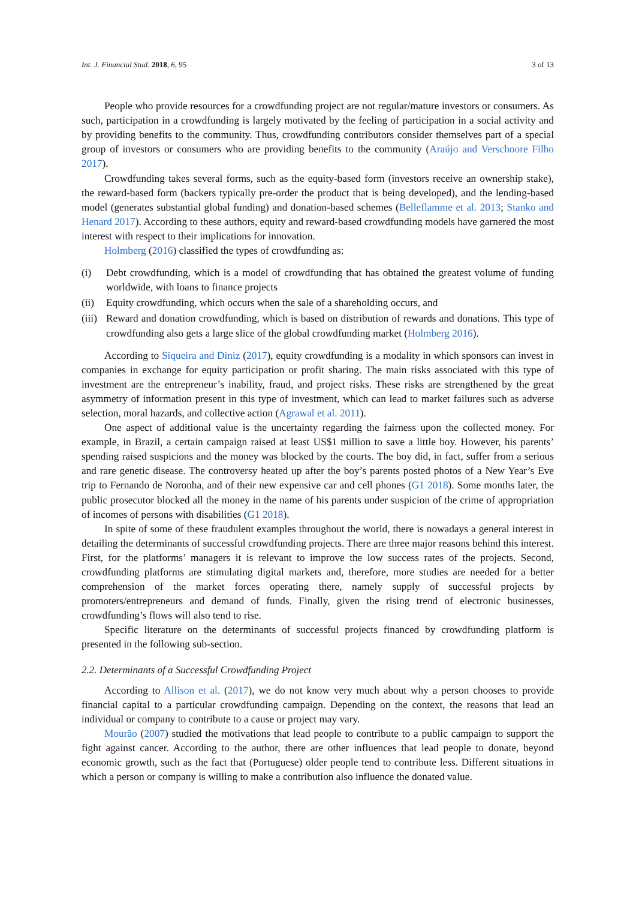Int. J. Financial Stud. 2018, 6, 95 3 of 13
People who provide resources for a crowdfunding project are not regular/mature investors or consumers. As such, participation in a crowdfunding is largely motivated by the feeling of participation in a social activity and by providing benefits to the community. Thus, crowdfunding contributors consider themselves part of a special group of investors or consumers who are providing benefits to the community (Araújo and Verschoore Filho 2017).
Crowdfunding takes several forms, such as the equity-based form (investors receive an ownership stake), the reward-based form (backers typically pre-order the product that is being developed), and the lending-based model (generates substantial global funding) and donation-based schemes (Belleflamme et al. 2013; Stanko and Henard 2017). According to these authors, equity and reward-based crowdfunding models have garnered the most interest with respect to their implications for innovation.
Holmberg (2016) classified the types of crowdfunding as:
(i) Debt crowdfunding, which is a model of crowdfunding that has obtained the greatest volume of funding worldwide, with loans to finance projects
(ii) Equity crowdfunding, which occurs when the sale of a shareholding occurs, and
(iii) Reward and donation crowdfunding, which is based on distribution of rewards and donations. This type of crowdfunding also gets a large slice of the global crowdfunding market (Holmberg 2016).
According to Siqueira and Diniz (2017), equity crowdfunding is a modality in which sponsors can invest in companies in exchange for equity participation or profit sharing. The main risks associated with this type of investment are the entrepreneur’s inability, fraud, and project risks. These risks are strengthened by the great asymmetry of information present in this type of investment, which can lead to market failures such as adverse selection, moral hazards, and collective action (Agrawal et al. 2011).
One aspect of additional value is the uncertainty regarding the fairness upon the collected money. For example, in Brazil, a certain campaign raised at least US$1 million to save a little boy. However, his parents’ spending raised suspicions and the money was blocked by the courts. The boy did, in fact, suffer from a serious and rare genetic disease. The controversy heated up after the boy’s parents posted photos of a New Year’s Eve trip to Fernando de Noronha, and of their new expensive car and cell phones (G1 2018). Some months later, the public prosecutor blocked all the money in the name of his parents under suspicion of the crime of appropriation of incomes of persons with disabilities (G1 2018).
In spite of some of these fraudulent examples throughout the world, there is nowadays a general interest in detailing the determinants of successful crowdfunding projects. There are three major reasons behind this interest. First, for the platforms’ managers it is relevant to improve the low success rates of the projects. Second, crowdfunding platforms are stimulating digital markets and, therefore, more studies are needed for a better comprehension of the market forces operating there, namely supply of successful projects by promoters/entrepreneurs and demand of funds. Finally, given the rising trend of electronic businesses, crowdfunding’s flows will also tend to rise.
Specific literature on the determinants of successful projects financed by crowdfunding platform is presented in the following sub-section.
2.2. Determinants of a Successful Crowdfunding Project
According to Allison et al. (2017), we do not know very much about why a person chooses to provide financial capital to a particular crowdfunding campaign. Depending on the context, the reasons that lead an individual or company to contribute to a cause or project may vary.
Mourão (2007) studied the motivations that lead people to contribute to a public campaign to support the fight against cancer. According to the author, there are other influences that lead people to donate, beyond economic growth, such as the fact that (Portuguese) older people tend to contribute less. Different situations in which a person or company is willing to make a contribution also influence the donated value.